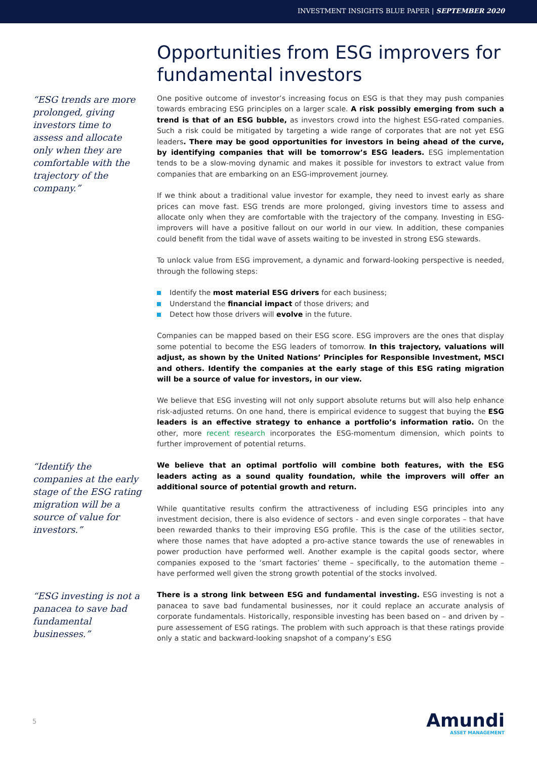INVESTMENT INSIGHTS BLUE PAPER | SEPTEMBER 2020
Opportunities from ESG improvers for fundamental investors
“ESG trends are more prolonged, giving investors time to assess and allocate only when they are comfortable with the trajectory of the company.”
One positive outcome of investor’s increasing focus on ESG is that they may push companies towards embracing ESG principles on a larger scale. A risk possibly emerging from such a trend is that of an ESG bubble, as investors crowd into the highest ESG-rated companies. Such a risk could be mitigated by targeting a wide range of corporates that are not yet ESG leaders. There may be good opportunities for investors in being ahead of the curve, by identifying companies that will be tomorrow’s ESG leaders. ESG implementation tends to be a slow-moving dynamic and makes it possible for investors to extract value from companies that are embarking on an ESG-improvement journey.
If we think about a traditional value investor for example, they need to invest early as share prices can move fast. ESG trends are more prolonged, giving investors time to assess and allocate only when they are comfortable with the trajectory of the company. Investing in ESG-improvers will have a positive fallout on our world in our view. In addition, these companies could benefit from the tidal wave of assets waiting to be invested in strong ESG stewards.
To unlock value from ESG improvement, a dynamic and forward-looking perspective is needed, through the following steps:
Identify the most material ESG drivers for each business;
Understand the financial impact of those drivers; and
Detect how those drivers will evolve in the future.
Companies can be mapped based on their ESG score. ESG improvers are the ones that display some potential to become the ESG leaders of tomorrow. In this trajectory, valuations will adjust, as shown by the United Nations’ Principles for Responsible Investment, MSCI and others. Identify the companies at the early stage of this ESG rating migration will be a source of value for investors, in our view.
We believe that ESG investing will not only support absolute returns but will also help enhance risk-adjusted returns. On one hand, there is empirical evidence to suggest that buying the ESG leaders is an effective strategy to enhance a portfolio’s information ratio. On the other, more recent research incorporates the ESG-momentum dimension, which points to further improvement of potential returns.
“Identify the companies at the early stage of the ESG rating migration will be a source of value for investors.”
We believe that an optimal portfolio will combine both features, with the ESG leaders acting as a sound quality foundation, while the improvers will offer an additional source of potential growth and return.
While quantitative results confirm the attractiveness of including ESG principles into any investment decision, there is also evidence of sectors - and even single corporates – that have been rewarded thanks to their improving ESG profile. This is the case of the utilities sector, where those names that have adopted a pro-active stance towards the use of renewables in power production have performed well. Another example is the capital goods sector, where companies exposed to the ‘smart factories’ theme – specifically, to the automation theme – have performed well given the strong growth potential of the stocks involved.
“ESG investing is not a panacea to save bad fundamental businesses.”
There is a strong link between ESG and fundamental investing. ESG investing is not a panacea to save bad fundamental businesses, nor it could replace an accurate analysis of corporate fundamentals. Historically, responsible investing has been based on – and driven by – pure assessement of ESG ratings. The problem with such approach is that these ratings provide only a static and backward-looking snapshot of a company’s ESG
5
Amundi
ASSET MANAGEMENT